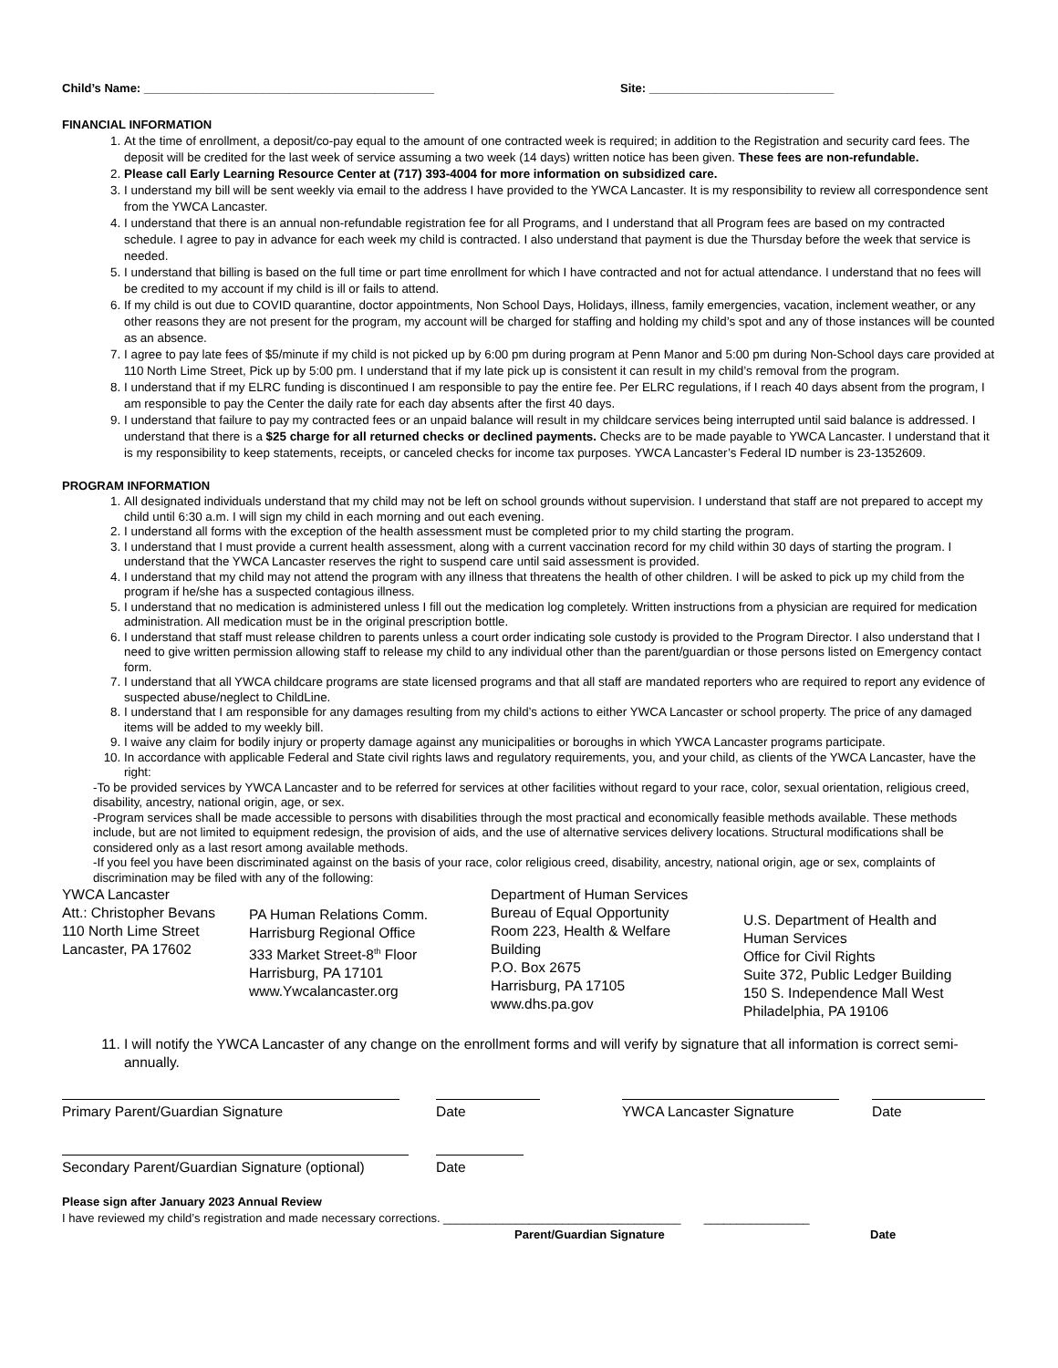Child’s Name: ____________________________________________ Site: ____________________________
FINANCIAL INFORMATION
1. At the time of enrollment, a deposit/co-pay equal to the amount of one contracted week is required; in addition to the Registration and security card fees. The deposit will be credited for the last week of service assuming a two week (14 days) written notice has been given. These fees are non-refundable.
2. Please call Early Learning Resource Center at (717) 393-4004 for more information on subsidized care.
3. I understand my bill will be sent weekly via email to the address I have provided to the YWCA Lancaster. It is my responsibility to review all correspondence sent from the YWCA Lancaster.
4. I understand that there is an annual non-refundable registration fee for all Programs, and I understand that all Program fees are based on my contracted schedule. I agree to pay in advance for each week my child is contracted. I also understand that payment is due the Thursday before the week that service is needed.
5. I understand that billing is based on the full time or part time enrollment for which I have contracted and not for actual attendance. I understand that no fees will be credited to my account if my child is ill or fails to attend.
6. If my child is out due to COVID quarantine, doctor appointments, Non School Days, Holidays, illness, family emergencies, vacation, inclement weather, or any other reasons they are not present for the program, my account will be charged for staffing and holding my child’s spot and any of those instances will be counted as an absence.
7. I agree to pay late fees of $5/minute if my child is not picked up by 6:00 pm during program at Penn Manor and 5:00 pm during Non-School days care provided at 110 North Lime Street, Pick up by 5:00 pm. I understand that if my late pick up is consistent it can result in my child’s removal from the program.
8. I understand that if my ELRC funding is discontinued I am responsible to pay the entire fee. Per ELRC regulations, if I reach 40 days absent from the program, I am responsible to pay the Center the daily rate for each day absents after the first 40 days.
9. I understand that failure to pay my contracted fees or an unpaid balance will result in my childcare services being interrupted until said balance is addressed. I understand that there is a $25 charge for all returned checks or declined payments. Checks are to be made payable to YWCA Lancaster. I understand that it is my responsibility to keep statements, receipts, or canceled checks for income tax purposes. YWCA Lancaster’s Federal ID number is 23-1352609.
PROGRAM INFORMATION
1. All designated individuals understand that my child may not be left on school grounds without supervision. I understand that staff are not prepared to accept my child until 6:30 a.m. I will sign my child in each morning and out each evening.
2. I understand all forms with the exception of the health assessment must be completed prior to my child starting the program.
3. I understand that I must provide a current health assessment, along with a current vaccination record for my child within 30 days of starting the program. I understand that the YWCA Lancaster reserves the right to suspend care until said assessment is provided.
4. I understand that my child may not attend the program with any illness that threatens the health of other children. I will be asked to pick up my child from the program if he/she has a suspected contagious illness.
5. I understand that no medication is administered unless I fill out the medication log completely. Written instructions from a physician are required for medication administration. All medication must be in the original prescription bottle.
6. I understand that staff must release children to parents unless a court order indicating sole custody is provided to the Program Director. I also understand that I need to give written permission allowing staff to release my child to any individual other than the parent/guardian or those persons listed on Emergency contact form.
7. I understand that all YWCA childcare programs are state licensed programs and that all staff are mandated reporters who are required to report any evidence of suspected abuse/neglect to ChildLine.
8. I understand that I am responsible for any damages resulting from my child’s actions to either YWCA Lancaster or school property. The price of any damaged items will be added to my weekly bill.
9. I waive any claim for bodily injury or property damage against any municipalities or boroughs in which YWCA Lancaster programs participate.
10. In accordance with applicable Federal and State civil rights laws and regulatory requirements, you, and your child, as clients of the YWCA Lancaster, have the right:
-To be provided services by YWCA Lancaster and to be referred for services at other facilities without regard to your race, color, sexual orientation, religious creed, disability, ancestry, national origin, age, or sex.
-Program services shall be made accessible to persons with disabilities through the most practical and economically feasible methods available. These methods include, but are not limited to equipment redesign, the provision of aids, and the use of alternative services delivery locations. Structural modifications shall be considered only as a last resort among available methods.
-If you feel you have been discriminated against on the basis of your race, color religious creed, disability, ancestry, national origin, age or sex, complaints of discrimination may be filed with any of the following:
YWCA Lancaster
Att.: Christopher Bevans
110 North Lime Street
Lancaster, PA 17602
PA Human Relations Comm.
Harrisburg Regional Office
333 Market Street-8<sup>th</sup> Floor
Harrisburg, PA 17101
www.Ywcalancaster.org
Department of Human Services
Bureau of Equal Opportunity
Room 223, Health & Welfare
Building
P.O. Box 2675
Harrisburg, PA 17105
www.dhs.pa.gov
U.S. Department of Health and
Human Services
Office for Civil Rights
Suite 372, Public Ledger Building
150 S. Independence Mall West
Philadelphia, PA 19106
11. I will notify the YWCA Lancaster of any change on the enrollment forms and will verify by signature that all information is correct semi-annually.
Primary Parent/Guardian Signature Date YWCA Lancaster Signature Date
Secondary Parent/Guardian Signature (optional)
Date
Please sign after January 2023 Annual Review
I have reviewed my child’s registration and made necessary corrections. ____________________________________ ________________
Parent/Guardian Signature Date